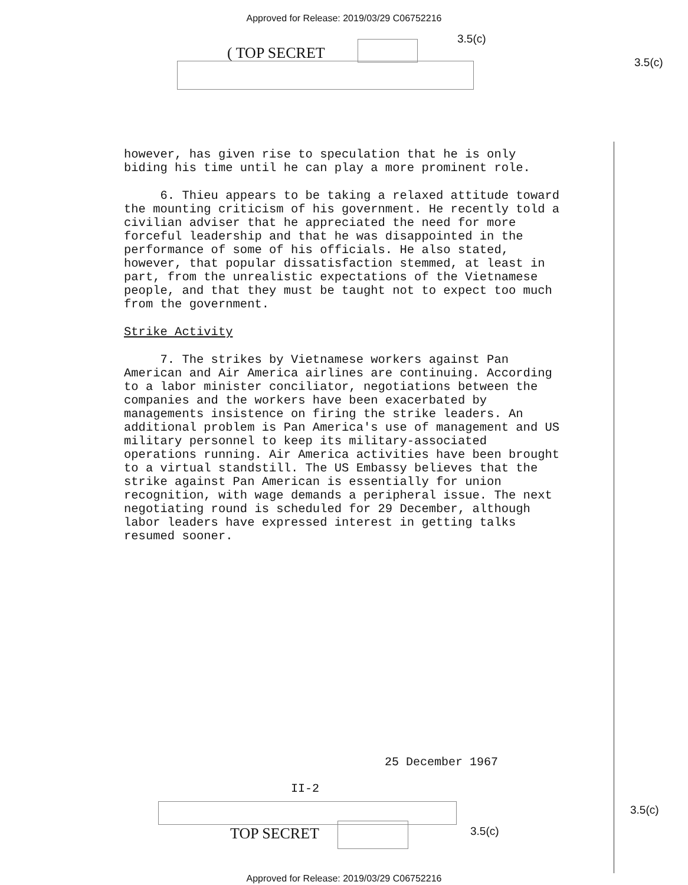Approved for Release: 2019/03/29 C06752216
( TOP SECRET
3.5(c)
3.5(c)
however, has given rise to speculation that he is only biding his time until he can play a more prominent role.
6. Thieu appears to be taking a relaxed attitude toward the mounting criticism of his government. He recently told a civilian adviser that he appreciated the need for more forceful leadership and that he was disappointed in the performance of some of his officials. He also stated, however, that popular dissatisfaction stemmed, at least in part, from the unrealistic expectations of the Vietnamese people, and that they must be taught not to expect too much from the government.
Strike Activity
7. The strikes by Vietnamese workers against Pan American and Air America airlines are continuing. According to a labor minister conciliator, negotiations between the companies and the workers have been exacerbated by managements insistence on firing the strike leaders. An additional problem is Pan America's use of management and US military personnel to keep its military-associated operations running. Air America activities have been brought to a virtual standstill. The US Embassy believes that the strike against Pan American is essentially for union recognition, with wage demands a peripheral issue. The next negotiating round is scheduled for 29 December, although labor leaders have expressed interest in getting talks resumed sooner.
25 December 1967
II-2
TOP SECRET 3.5(c)
3.5(c)
Approved for Release: 2019/03/29 C06752216